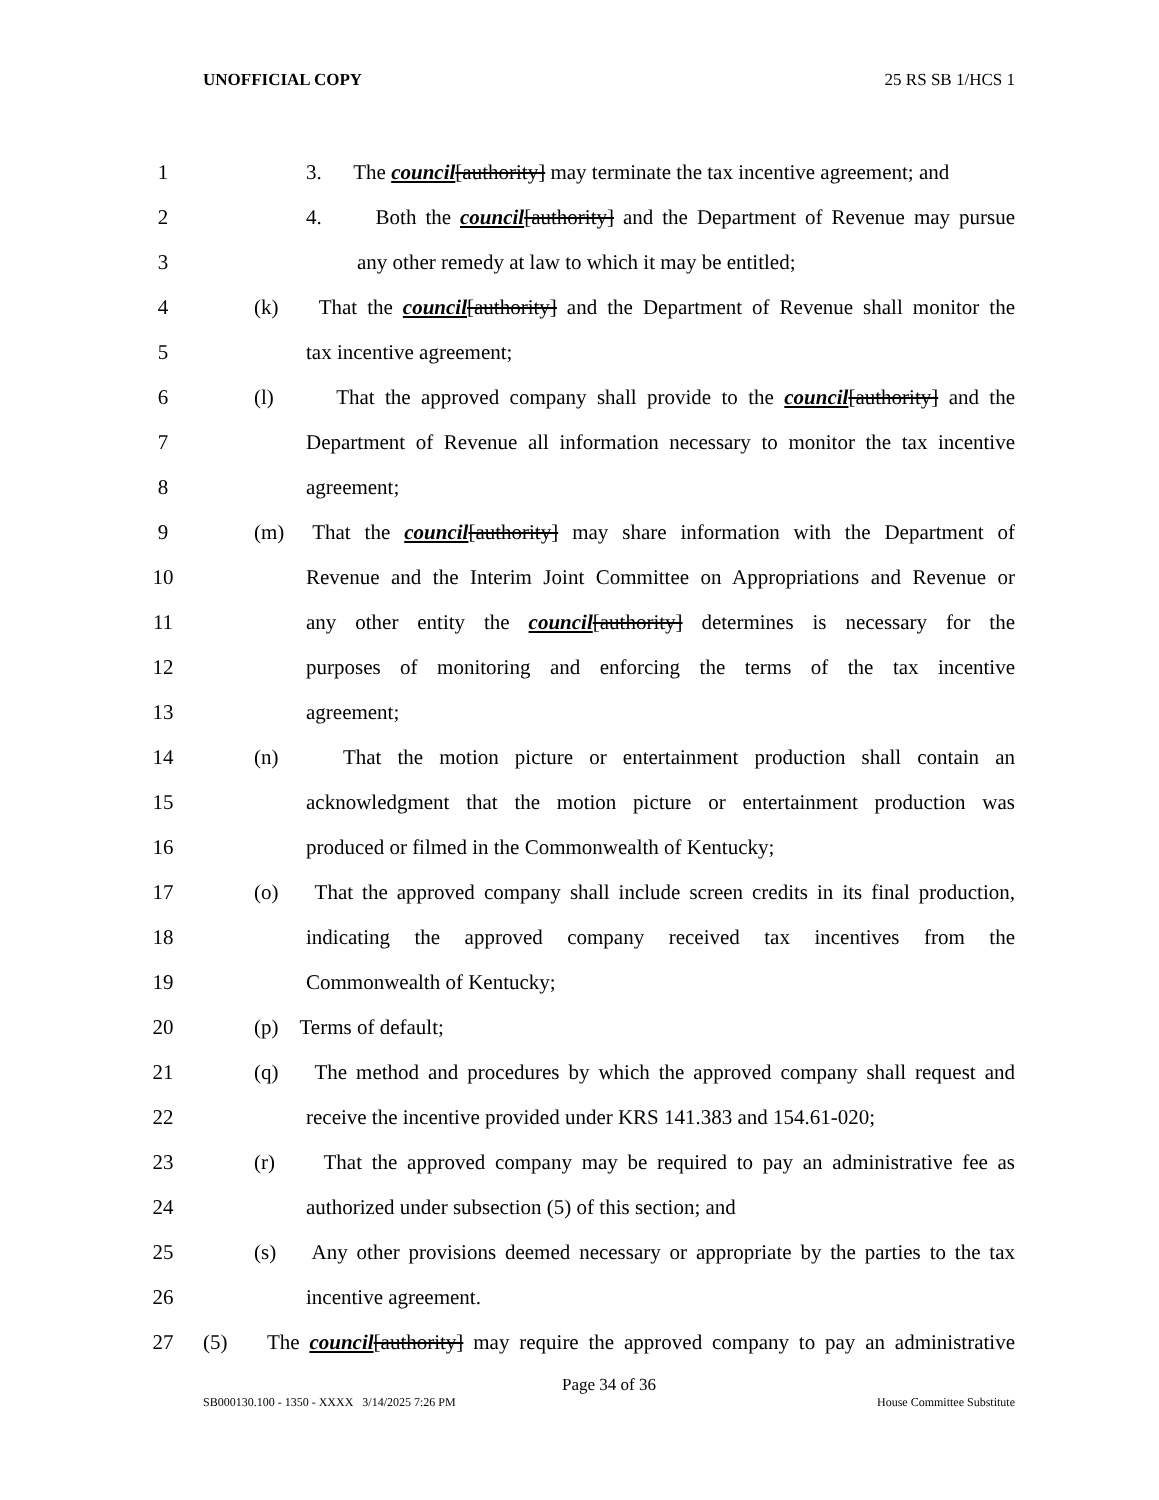UNOFFICIAL COPY 25 RS SB 1/HCS 1
1 3. The council[authority] may terminate the tax incentive agreement; and
2 4. Both the council[authority] and the Department of Revenue may pursue
3 any other remedy at law to which it may be entitled;
4 (k) That the council[authority] and the Department of Revenue shall monitor the
5 tax incentive agreement;
6 (l) That the approved company shall provide to the council[authority] and the
7 Department of Revenue all information necessary to monitor the tax incentive
8 agreement;
9 (m) That the council[authority] may share information with the Department of
10 Revenue and the Interim Joint Committee on Appropriations and Revenue or
11 any other entity the council[authority] determines is necessary for the
12 purposes of monitoring and enforcing the terms of the tax incentive
13 agreement;
14 (n) That the motion picture or entertainment production shall contain an
15 acknowledgment that the motion picture or entertainment production was
16 produced or filmed in the Commonwealth of Kentucky;
17 (o) That the approved company shall include screen credits in its final production,
18 indicating the approved company received tax incentives from the
19 Commonwealth of Kentucky;
20 (p) Terms of default;
21 (q) The method and procedures by which the approved company shall request and
22 receive the incentive provided under KRS 141.383 and 154.61-020;
23 (r) That the approved company may be required to pay an administrative fee as
24 authorized under subsection (5) of this section; and
25 (s) Any other provisions deemed necessary or appropriate by the parties to the tax
26 incentive agreement.
27 (5) The council[authority] may require the approved company to pay an administrative
Page 34 of 36
SB000130.100 - 1350 - XXXX 3/14/2025 7:26 PM House Committee Substitute